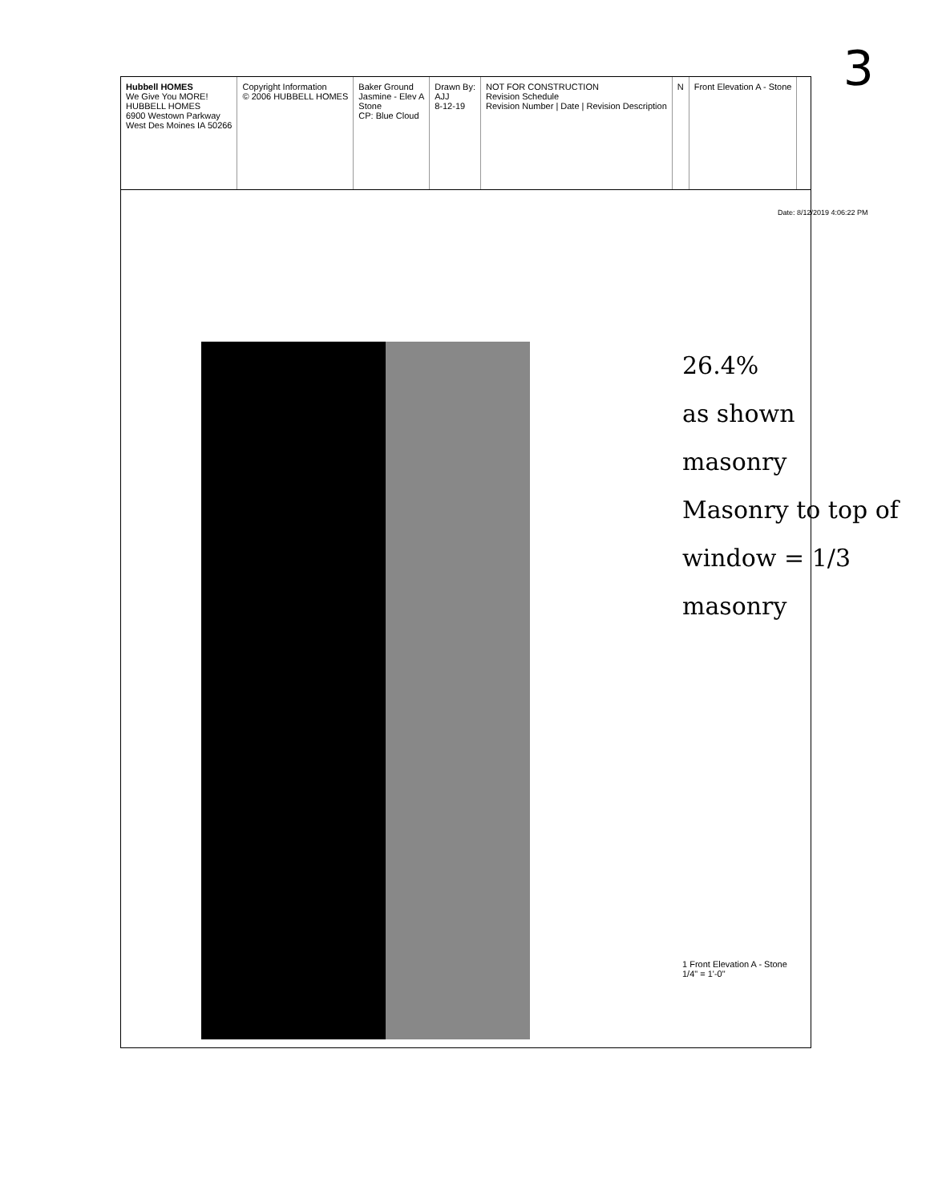3
Hubbell HOMES
We Give You MORE!
HUBBELL HOMES
6900 Westown Parkway
West Des Moines IA 50266
Copyright Information
© 2006 HUBBELL HOMES
Baker Ground
Jasmine - Elev A
Stone
CP: Blue Cloud
Drawn By:
AJJ
8-12-19
NOT FOR CONSTRUCTION
Revision Schedule
Revision Number | Date | Revision Description
N Front Elevation A - Stone
1 Front Elevation A - Stone
1/4" = 1'-0"
26.4%
as shown masonry
Masonry to top of window = 1/3 masonry
Date: 8/12/2019 4:06:22 PM